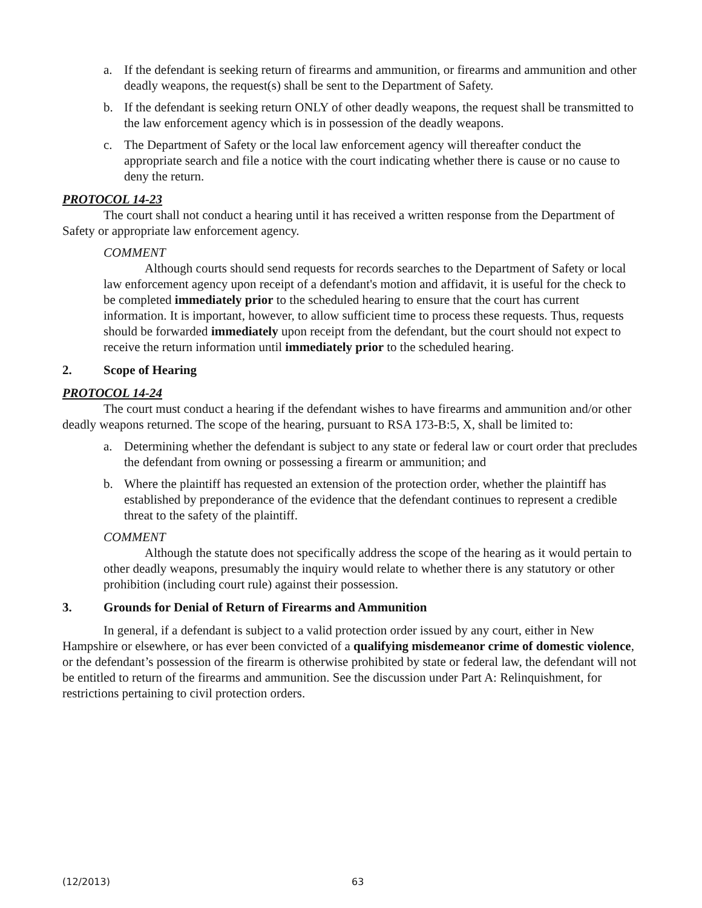a. If the defendant is seeking return of firearms and ammunition, or firearms and ammunition and other deadly weapons, the request(s) shall be sent to the Department of Safety.
b. If the defendant is seeking return ONLY of other deadly weapons, the request shall be transmitted to the law enforcement agency which is in possession of the deadly weapons.
c. The Department of Safety or the local law enforcement agency will thereafter conduct the appropriate search and file a notice with the court indicating whether there is cause or no cause to deny the return.
PROTOCOL 14-23
The court shall not conduct a hearing until it has received a written response from the Department of Safety or appropriate law enforcement agency.
COMMENT
Although courts should send requests for records searches to the Department of Safety or local law enforcement agency upon receipt of a defendant's motion and affidavit, it is useful for the check to be completed immediately prior to the scheduled hearing to ensure that the court has current information. It is important, however, to allow sufficient time to process these requests. Thus, requests should be forwarded immediately upon receipt from the defendant, but the court should not expect to receive the return information until immediately prior to the scheduled hearing.
2. Scope of Hearing
PROTOCOL 14-24
The court must conduct a hearing if the defendant wishes to have firearms and ammunition and/or other deadly weapons returned. The scope of the hearing, pursuant to RSA 173-B:5, X, shall be limited to:
a. Determining whether the defendant is subject to any state or federal law or court order that precludes the defendant from owning or possessing a firearm or ammunition; and
b. Where the plaintiff has requested an extension of the protection order, whether the plaintiff has established by preponderance of the evidence that the defendant continues to represent a credible threat to the safety of the plaintiff.
COMMENT
Although the statute does not specifically address the scope of the hearing as it would pertain to other deadly weapons, presumably the inquiry would relate to whether there is any statutory or other prohibition (including court rule) against their possession.
3. Grounds for Denial of Return of Firearms and Ammunition
In general, if a defendant is subject to a valid protection order issued by any court, either in New Hampshire or elsewhere, or has ever been convicted of a qualifying misdemeanor crime of domestic violence, or the defendant’s possession of the firearm is otherwise prohibited by state or federal law, the defendant will not be entitled to return of the firearms and ammunition. See the discussion under Part A: Relinquishment, for restrictions pertaining to civil protection orders.
(12/2013) 63